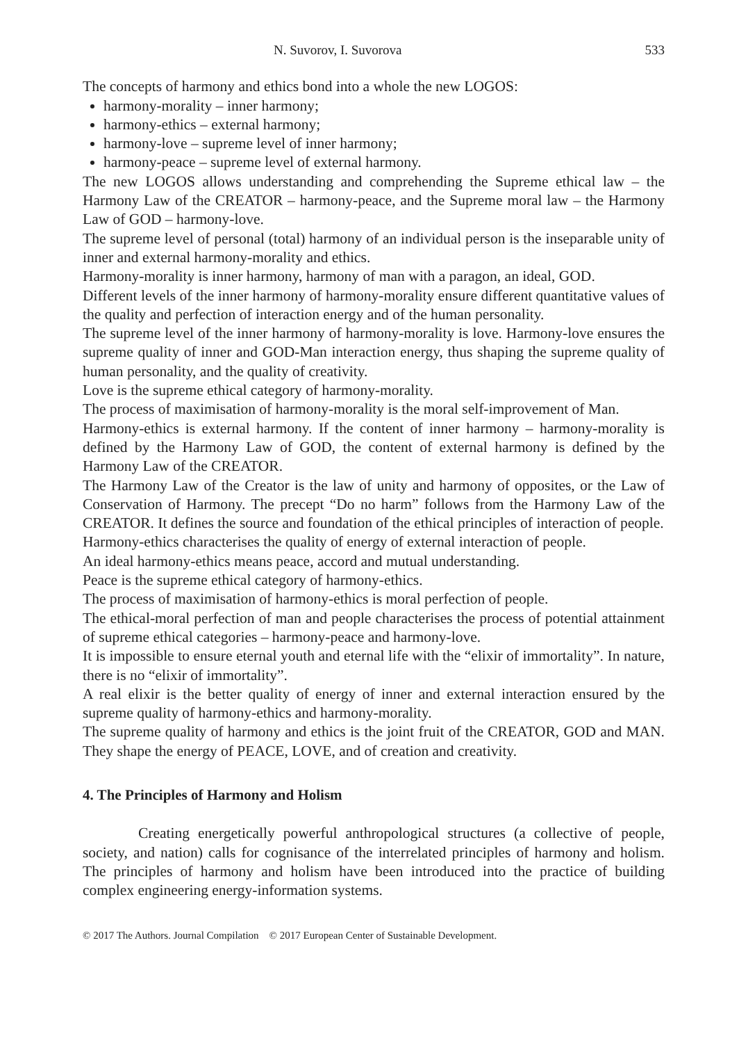N. Suvorov, I. Suvorova 533
The concepts of harmony and ethics bond into a whole the new LOGOS:
harmony-morality – inner harmony;
harmony-ethics – external harmony;
harmony-love – supreme level of inner harmony;
harmony-peace – supreme level of external harmony.
The new LOGOS allows understanding and comprehending the Supreme ethical law – the Harmony Law of the CREATOR – harmony-peace, and the Supreme moral law – the Harmony Law of GOD – harmony-love.
The supreme level of personal (total) harmony of an individual person is the inseparable unity of inner and external harmony-morality and ethics.
Harmony-morality is inner harmony, harmony of man with a paragon, an ideal, GOD.
Different levels of the inner harmony of harmony-morality ensure different quantitative values of the quality and perfection of interaction energy and of the human personality.
The supreme level of the inner harmony of harmony-morality is love. Harmony-love ensures the supreme quality of inner and GOD-Man interaction energy, thus shaping the supreme quality of human personality, and the quality of creativity.
Love is the supreme ethical category of harmony-morality.
The process of maximisation of harmony-morality is the moral self-improvement of Man.
Harmony-ethics is external harmony. If the content of inner harmony – harmony-morality is defined by the Harmony Law of GOD, the content of external harmony is defined by the Harmony Law of the CREATOR.
The Harmony Law of the Creator is the law of unity and harmony of opposites, or the Law of Conservation of Harmony. The precept “Do no harm” follows from the Harmony Law of the CREATOR. It defines the source and foundation of the ethical principles of interaction of people.
Harmony-ethics characterises the quality of energy of external interaction of people.
An ideal harmony-ethics means peace, accord and mutual understanding.
Peace is the supreme ethical category of harmony-ethics.
The process of maximisation of harmony-ethics is moral perfection of people.
The ethical-moral perfection of man and people characterises the process of potential attainment of supreme ethical categories – harmony-peace and harmony-love.
It is impossible to ensure eternal youth and eternal life with the “elixir of immortality”. In nature, there is no “elixir of immortality”.
A real elixir is the better quality of energy of inner and external interaction ensured by the supreme quality of harmony-ethics and harmony-morality.
The supreme quality of harmony and ethics is the joint fruit of the CREATOR, GOD and MAN. They shape the energy of PEACE, LOVE, and of creation and creativity.
4. The Principles of Harmony and Holism
Creating energetically powerful anthropological structures (a collective of people, society, and nation) calls for cognisance of the interrelated principles of harmony and holism. The principles of harmony and holism have been introduced into the practice of building complex engineering energy-information systems.
© 2017 The Authors. Journal Compilation © 2017 European Center of Sustainable Development.